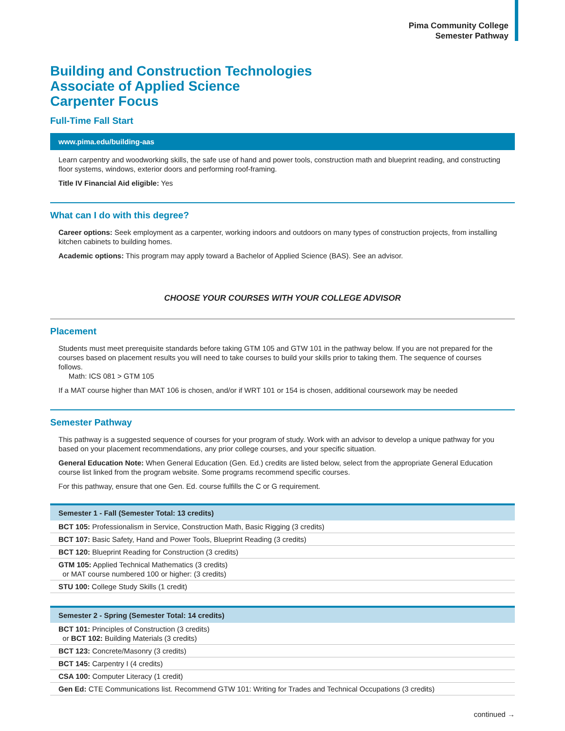Pima Community College
Semester Pathway
Building and Construction Technologies
Associate of Applied Science
Carpenter Focus
Full-Time Fall Start
www.pima.edu/building-aas
Learn carpentry and woodworking skills, the safe use of hand and power tools, construction math and blueprint reading, and constructing floor systems, windows, exterior doors and performing roof-framing.
Title IV Financial Aid eligible: Yes
What can I do with this degree?
Career options: Seek employment as a carpenter, working indoors and outdoors on many types of construction projects, from installing kitchen cabinets to building homes.
Academic options: This program may apply toward a Bachelor of Applied Science (BAS). See an advisor.
CHOOSE YOUR COURSES WITH YOUR COLLEGE ADVISOR
Placement
Students must meet prerequisite standards before taking GTM 105 and GTW 101 in the pathway below. If you are not prepared for the courses based on placement results you will need to take courses to build your skills prior to taking them. The sequence of courses follows.
Math: ICS 081 > GTM 105
If a MAT course higher than MAT 106 is chosen, and/or if WRT 101 or 154 is chosen, additional coursework may be needed
Semester Pathway
This pathway is a suggested sequence of courses for your program of study. Work with an advisor to develop a unique pathway for you based on your placement recommendations, any prior college courses, and your specific situation.
General Education Note: When General Education (Gen. Ed.) credits are listed below, select from the appropriate General Education course list linked from the program website. Some programs recommend specific courses.
For this pathway, ensure that one Gen. Ed. course fulfills the C or G requirement.
| Semester 1 - Fall (Semester Total: 13 credits) |
| --- |
| BCT 105: Professionalism in Service, Construction Math, Basic Rigging (3 credits) |
| BCT 107: Basic Safety, Hand and Power Tools, Blueprint Reading (3 credits) |
| BCT 120: Blueprint Reading for Construction (3 credits) |
| GTM 105: Applied Technical Mathematics (3 credits) or MAT course numbered 100 or higher: (3 credits) |
| STU 100: College Study Skills (1 credit) |
| Semester 2 - Spring (Semester Total: 14 credits) |
| --- |
| BCT 101: Principles of Construction (3 credits) or BCT 102: Building Materials (3 credits) |
| BCT 123: Concrete/Masonry (3 credits) |
| BCT 145: Carpentry I (4 credits) |
| CSA 100: Computer Literacy (1 credit) |
| Gen Ed: CTE Communications list. Recommend GTW 101: Writing for Trades and Technical Occupations (3 credits) |
continued →